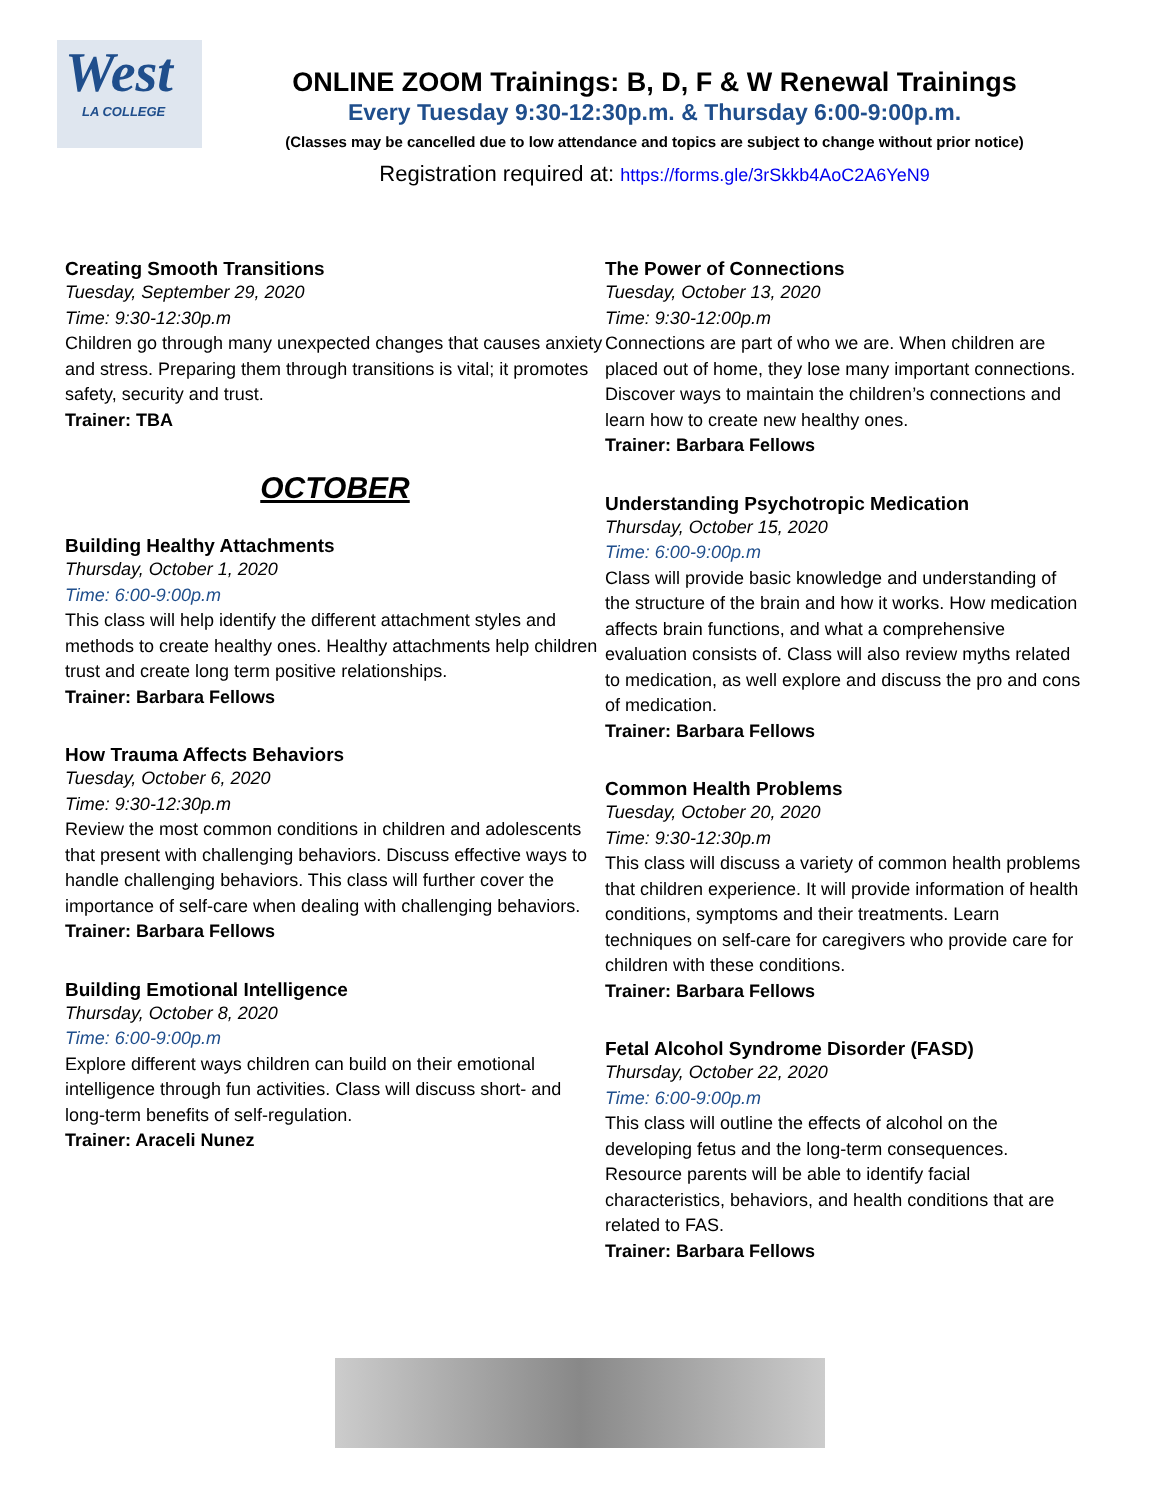West
LA COLLEGE
ONLINE ZOOM Trainings: B, D, F & W Renewal Trainings
Every Tuesday 9:30-12:30p.m. & Thursday 6:00-9:00p.m.
(Classes may be cancelled due to low attendance and topics are subject to change without prior notice)
Registration required at: https://forms.gle/3rSkkb4AoC2A6YeN9
Creating Smooth Transitions
Tuesday, September 29, 2020
Time: 9:30-12:30p.m
Children go through many unexpected changes that causes anxiety and stress. Preparing them through transitions is vital; it promotes safety, security and trust.
Trainer: TBA
OCTOBER
Building Healthy Attachments
Thursday, October 1, 2020
Time: 6:00-9:00p.m
This class will help identify the different attachment styles and methods to create healthy ones. Healthy attachments help children trust and create long term positive relationships.
Trainer: Barbara Fellows
How Trauma Affects Behaviors
Tuesday, October 6, 2020
Time: 9:30-12:30p.m
Review the most common conditions in children and adolescents that present with challenging behaviors. Discuss effective ways to handle challenging behaviors. This class will further cover the importance of self-care when dealing with challenging behaviors.
Trainer: Barbara Fellows
Building Emotional Intelligence
Thursday, October 8, 2020
Time: 6:00-9:00p.m
Explore different ways children can build on their emotional intelligence through fun activities. Class will discuss short- and long-term benefits of self-regulation.
Trainer: Araceli Nunez
The Power of Connections
Tuesday, October 13, 2020
Time: 9:30-12:00p.m
Connections are part of who we are. When children are placed out of home, they lose many important connections. Discover ways to maintain the children’s connections and learn how to create new healthy ones.
Trainer: Barbara Fellows
Understanding Psychotropic Medication
Thursday, October 15, 2020
Time: 6:00-9:00p.m
Class will provide basic knowledge and understanding of the structure of the brain and how it works. How medication affects brain functions, and what a comprehensive evaluation consists of. Class will also review myths related to medication, as well explore and discuss the pro and cons of medication.
Trainer: Barbara Fellows
Common Health Problems
Tuesday, October 20, 2020
Time: 9:30-12:30p.m
This class will discuss a variety of common health problems that children experience. It will provide information of health conditions, symptoms and their treatments. Learn techniques on self-care for caregivers who provide care for children with these conditions.
Trainer: Barbara Fellows
Fetal Alcohol Syndrome Disorder (FASD)
Thursday, October 22, 2020
Time: 6:00-9:00p.m
This class will outline the effects of alcohol on the developing fetus and the long-term consequences. Resource parents will be able to identify facial characteristics, behaviors, and health conditions that are related to FAS.
Trainer: Barbara Fellows